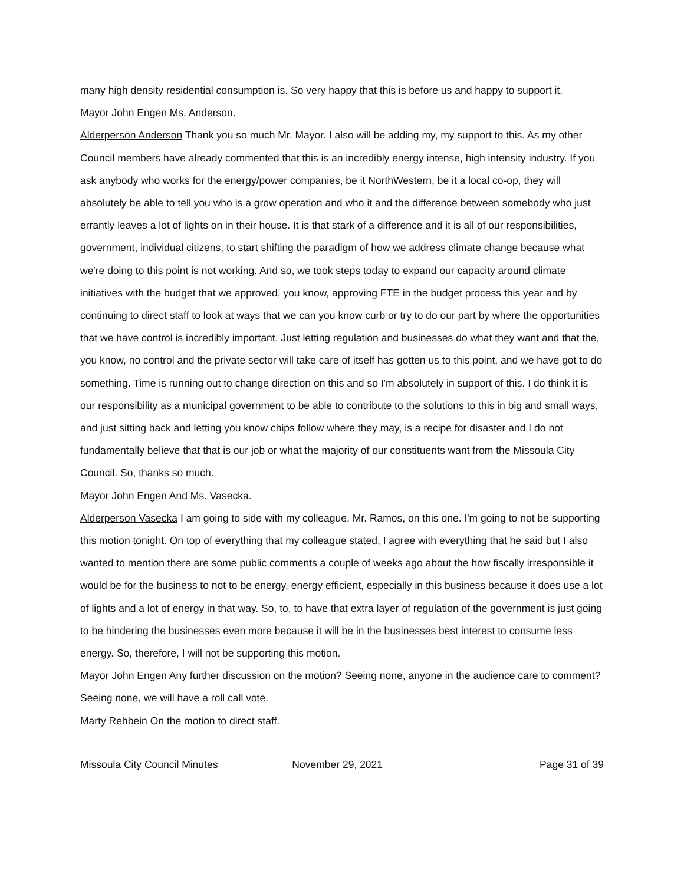many high density residential consumption is. So very happy that this is before us and happy to support it.
Mayor John Engen Ms. Anderson.
Alderperson Anderson Thank you so much Mr. Mayor. I also will be adding my, my support to this. As my other Council members have already commented that this is an incredibly energy intense, high intensity industry. If you ask anybody who works for the energy/power companies, be it NorthWestern, be it a local co-op, they will absolutely be able to tell you who is a grow operation and who it and the difference between somebody who just errantly leaves a lot of lights on in their house. It is that stark of a difference and it is all of our responsibilities, government, individual citizens, to start shifting the paradigm of how we address climate change because what we're doing to this point is not working. And so, we took steps today to expand our capacity around climate initiatives with the budget that we approved, you know, approving FTE in the budget process this year and by continuing to direct staff to look at ways that we can you know curb or try to do our part by where the opportunities that we have control is incredibly important. Just letting regulation and businesses do what they want and that the, you know, no control and the private sector will take care of itself has gotten us to this point, and we have got to do something. Time is running out to change direction on this and so I'm absolutely in support of this. I do think it is our responsibility as a municipal government to be able to contribute to the solutions to this in big and small ways, and just sitting back and letting you know chips follow where they may, is a recipe for disaster and I do not fundamentally believe that that is our job or what the majority of our constituents want from the Missoula City Council. So, thanks so much.
Mayor John Engen And Ms. Vasecka.
Alderperson Vasecka I am going to side with my colleague, Mr. Ramos, on this one. I'm going to not be supporting this motion tonight. On top of everything that my colleague stated, I agree with everything that he said but I also wanted to mention there are some public comments a couple of weeks ago about the how fiscally irresponsible it would be for the business to not to be energy, energy efficient, especially in this business because it does use a lot of lights and a lot of energy in that way. So, to, to have that extra layer of regulation of the government is just going to be hindering the businesses even more because it will be in the businesses best interest to consume less energy. So, therefore, I will not be supporting this motion.
Mayor John Engen Any further discussion on the motion? Seeing none, anyone in the audience care to comment? Seeing none, we will have a roll call vote.
Marty Rehbein On the motion to direct staff.
Missoula City Council Minutes November 29, 2021 Page 31 of 39